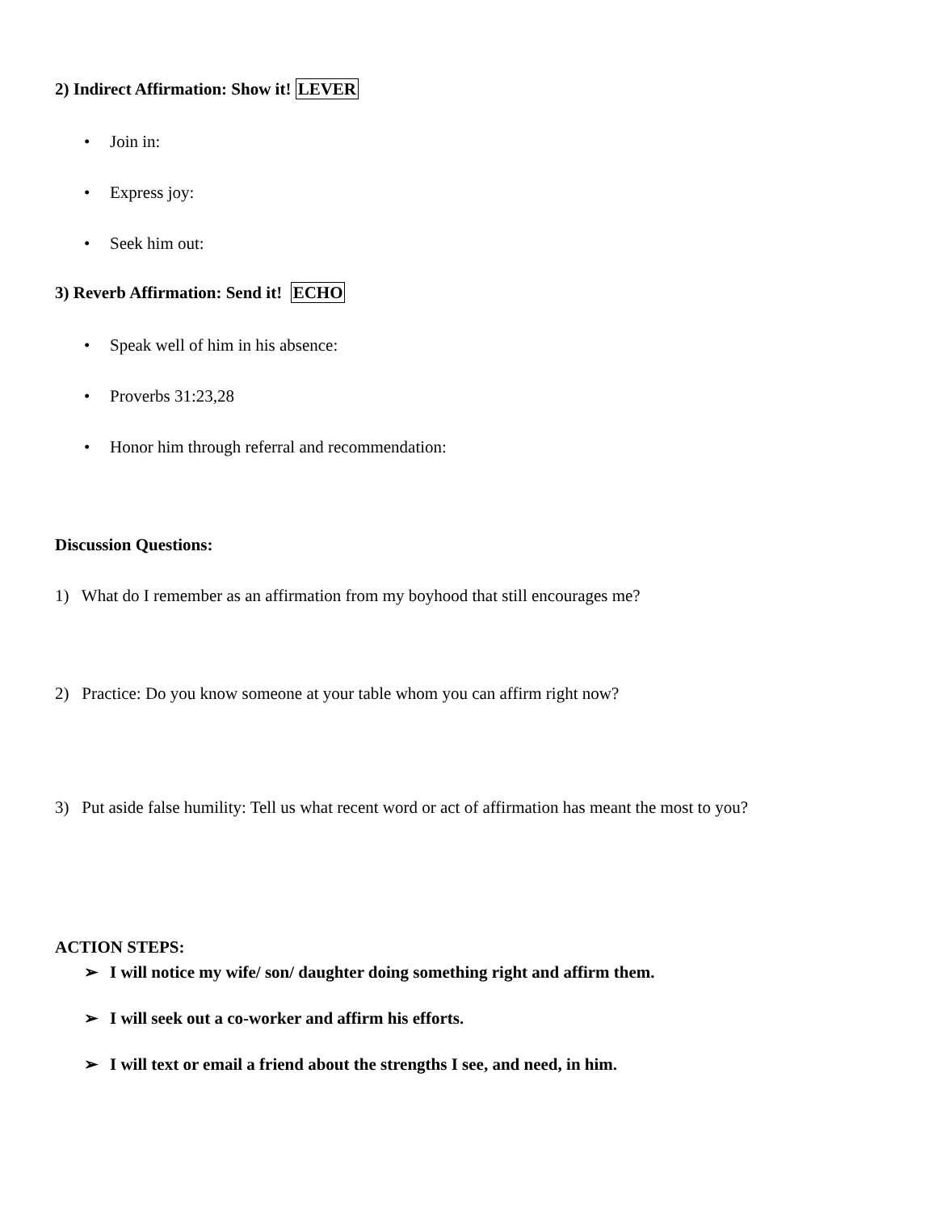2) Indirect Affirmation: Show it! LEVER
• Join in:
• Express joy:
• Seek him out:
3) Reverb Affirmation: Send it! ECHO
• Speak well of him in his absence:
• Proverbs 31:23,28
• Honor him through referral and recommendation:
Discussion Questions:
1) What do I remember as an affirmation from my boyhood that still encourages me?
2) Practice: Do you know someone at your table whom you can affirm right now?
3) Put aside false humility: Tell us what recent word or act of affirmation has meant the most to you?
ACTION STEPS:
➢ I will notice my wife/ son/ daughter doing something right and affirm them.
➢ I will seek out a co-worker and affirm his efforts.
➢ I will text or email a friend about the strengths I see, and need, in him.